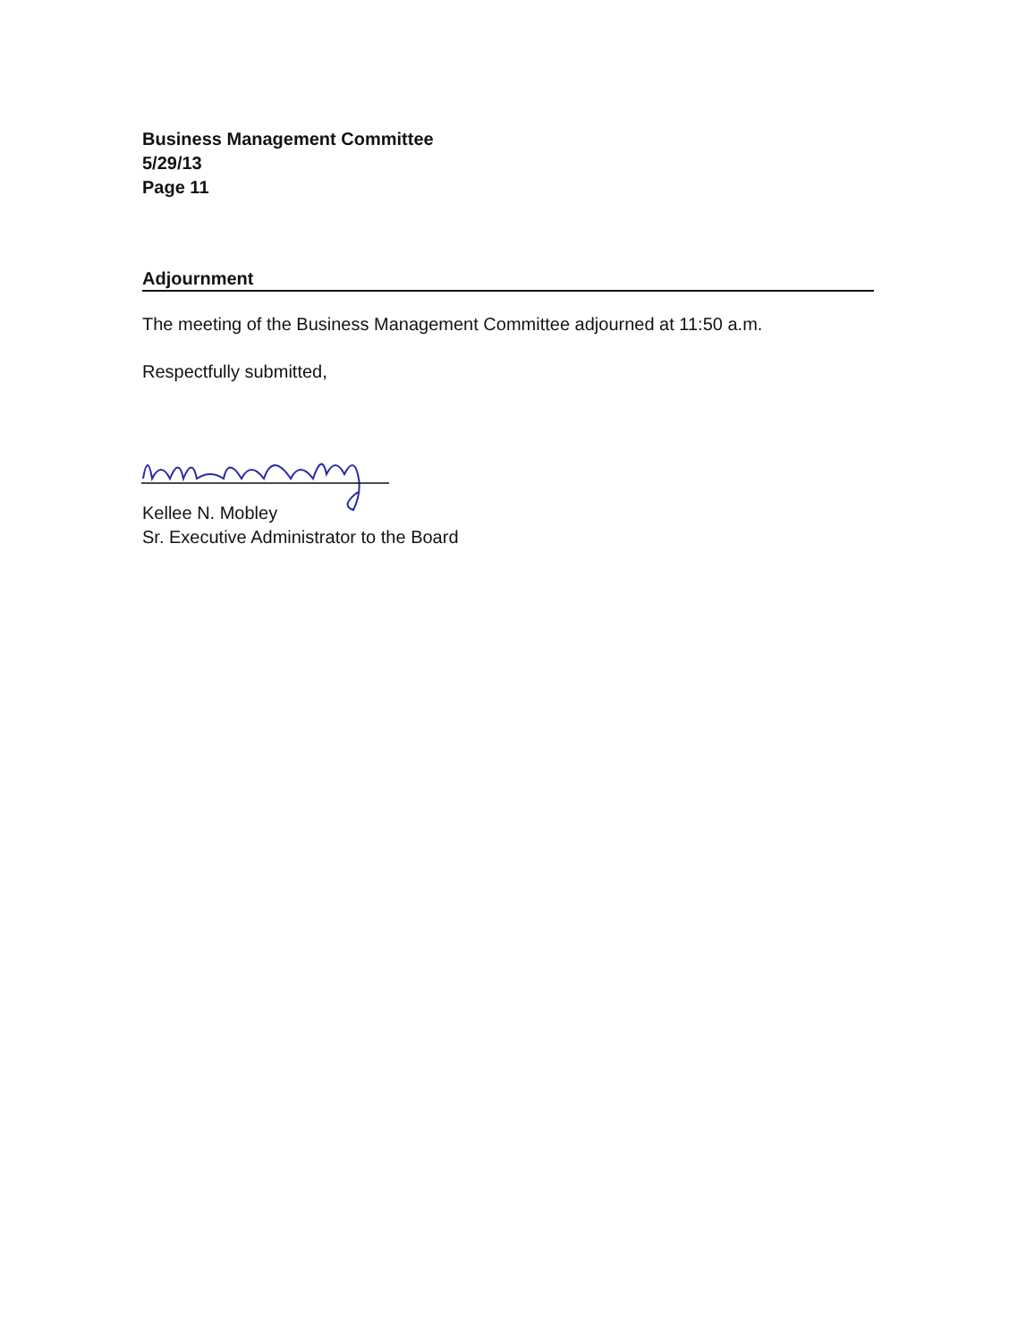Business Management Committee
5/29/13
Page 11
Adjournment
The meeting of the Business Management Committee adjourned at 11:50 a.m.
Respectfully submitted,
Kellee N. Mobley
Sr. Executive Administrator to the Board